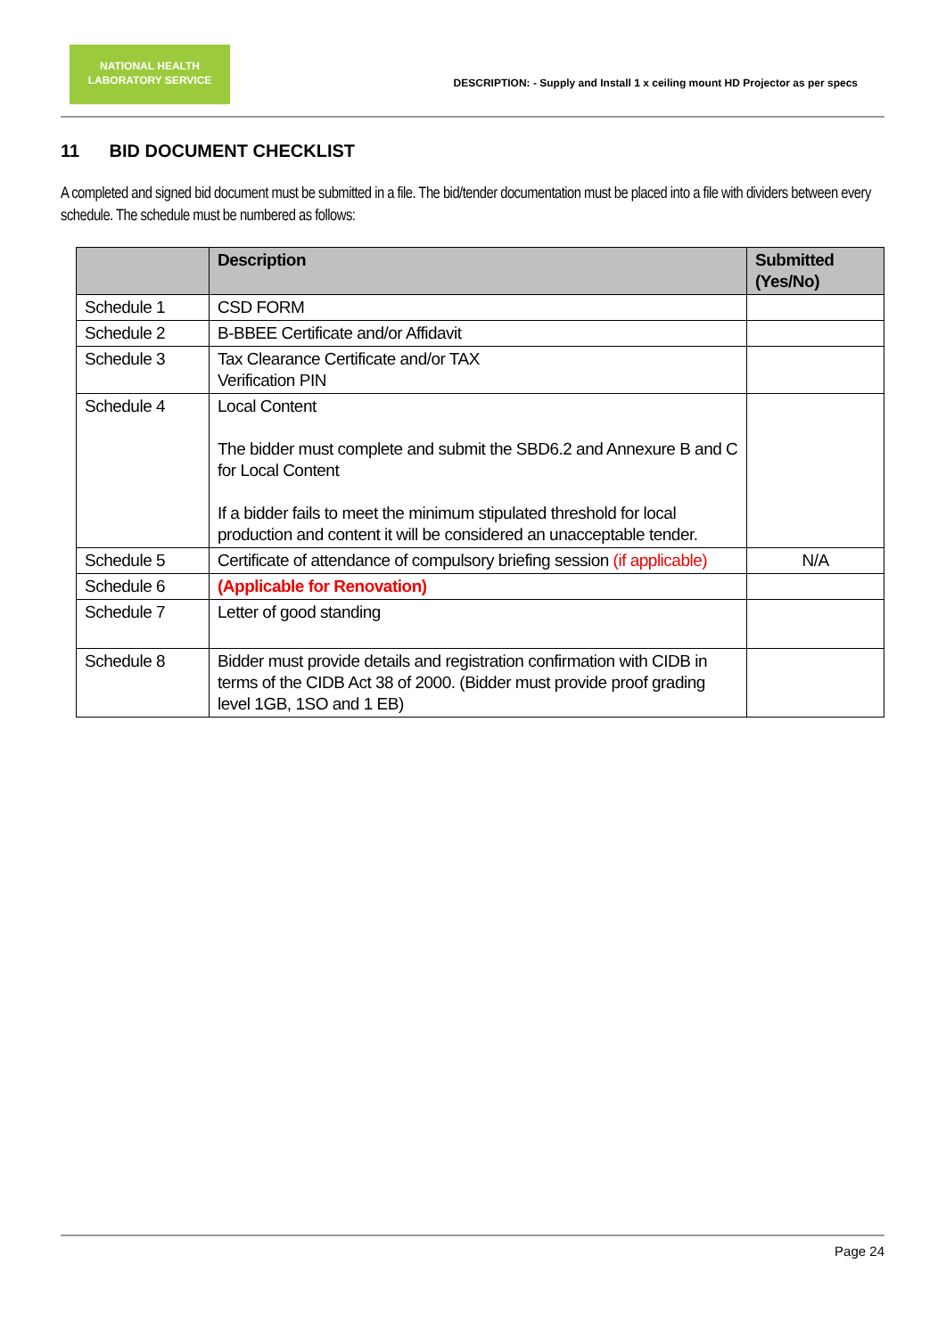NATIONAL HEALTH
LABORATORY SERVICE
DESCRIPTION: - Supply and Install 1 x ceiling mount HD Projector as per specs
11 BID DOCUMENT CHECKLIST
A completed and signed bid document must be submitted in a file. The bid/tender documentation must be placed into a file with dividers between every schedule. The schedule must be numbered as follows:
| | Description | Submitted (Yes/No) |
| --- | --- | --- |
| Schedule 1 | CSD FORM | |
| Schedule 2 | B-BBEE Certificate and/or Affidavit | |
| Schedule 3 | Tax Clearance Certificate and/or TAX Verification PIN | |
| Schedule 4 | Local Content The bidder must complete and submit the SBD6.2 and Annexure B and C for Local Content If a bidder fails to meet the minimum stipulated threshold for local production and content it will be considered an unacceptable tender. | |
| Schedule 5 | Certificate of attendance of compulsory briefing session (if applicable) | N/A |
| Schedule 6 | (Applicable for Renovation) | |
| Schedule 7 | Letter of good standing | |
| Schedule 8 | Bidder must provide details and registration confirmation with CIDB in terms of the CIDB Act 38 of 2000. (Bidder must provide proof grading level 1GB, 1SO and 1 EB) | |
Page 24